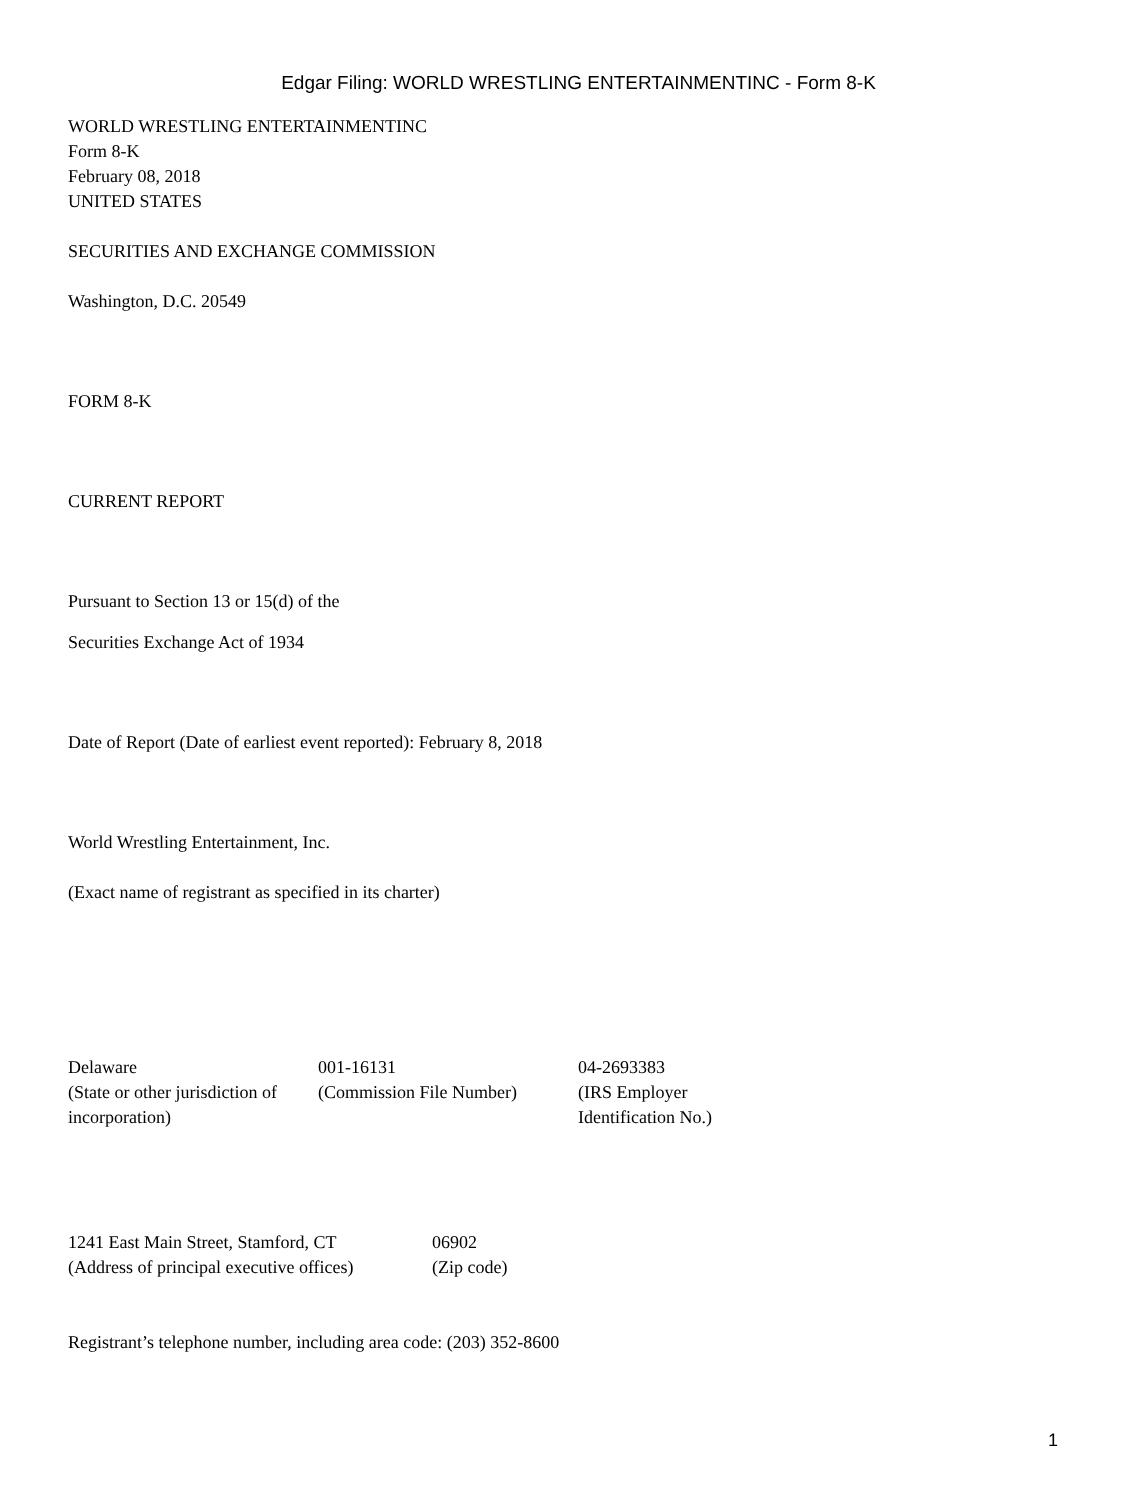Edgar Filing: WORLD WRESTLING ENTERTAINMENTINC - Form 8-K
WORLD WRESTLING ENTERTAINMENTINC
Form 8-K
February 08, 2018
UNITED STATES
SECURITIES AND EXCHANGE COMMISSION
Washington, D.C. 20549
FORM 8-K
CURRENT REPORT
Pursuant to Section 13 or 15(d) of the
Securities Exchange Act of 1934
Date of Report (Date of earliest event reported): February 8, 2018
World Wrestling Entertainment, Inc.
(Exact name of registrant as specified in its charter)
| Delaware | 001-16131 | 04-2693383 |
| (State or other jurisdiction of incorporation) | (Commission File Number) | (IRS Employer Identification No.) |
| 1241 East Main Street, Stamford, CT | 06902 |
| (Address of principal executive offices) | (Zip code) |
Registrant’s telephone number, including area code: (203) 352-8600
1